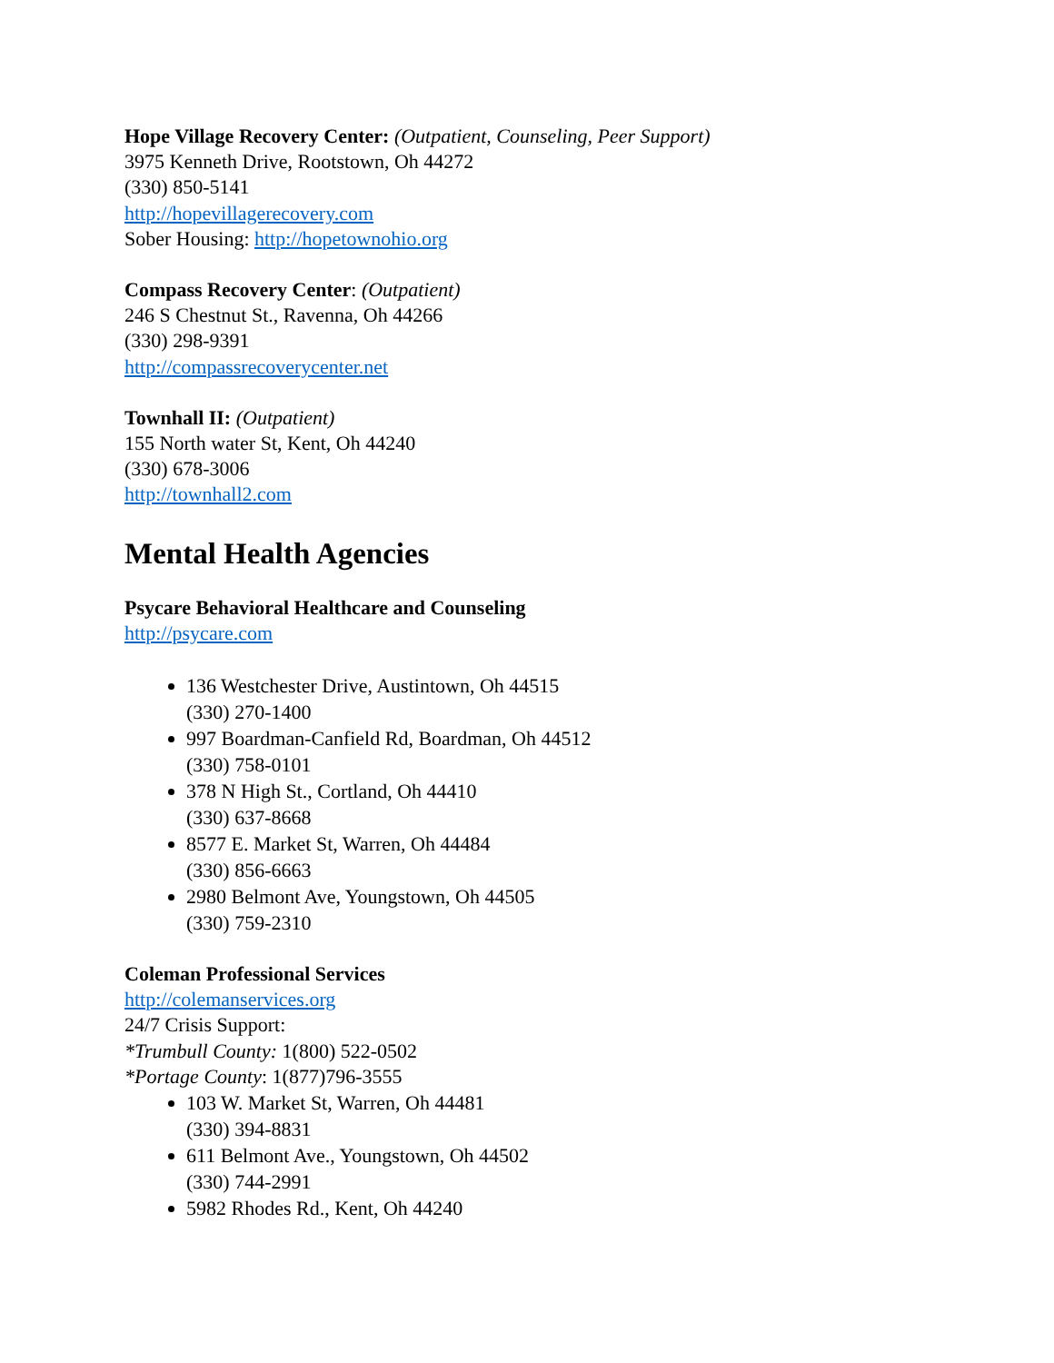Hope Village Recovery Center: (Outpatient, Counseling, Peer Support)
3975 Kenneth Drive, Rootstown, Oh 44272
(330) 850-5141
http://hopevillagerecovery.com
Sober Housing: http://hopetownohio.org
Compass Recovery Center: (Outpatient)
246 S Chestnut St., Ravenna, Oh 44266
(330) 298-9391
http://compassrecoverycenter.net
Townhall II: (Outpatient)
155 North water St, Kent, Oh 44240
(330) 678-3006
http://townhall2.com
Mental Health Agencies
Psycare Behavioral Healthcare and Counseling
http://psycare.com
136 Westchester Drive, Austintown, Oh 44515
(330) 270-1400
997 Boardman-Canfield Rd, Boardman, Oh 44512
(330) 758-0101
378 N High St., Cortland, Oh 44410
(330) 637-8668
8577 E. Market St, Warren, Oh 44484
(330) 856-6663
2980 Belmont Ave, Youngstown, Oh 44505
(330) 759-2310
Coleman Professional Services
http://colemanservices.org
24/7 Crisis Support:
*Trumbull County: 1(800) 522-0502
*Portage County: 1(877)796-3555
103 W. Market St, Warren, Oh 44481
(330) 394-8831
611 Belmont Ave., Youngstown, Oh 44502
(330) 744-2991
5982 Rhodes Rd., Kent, Oh 44240